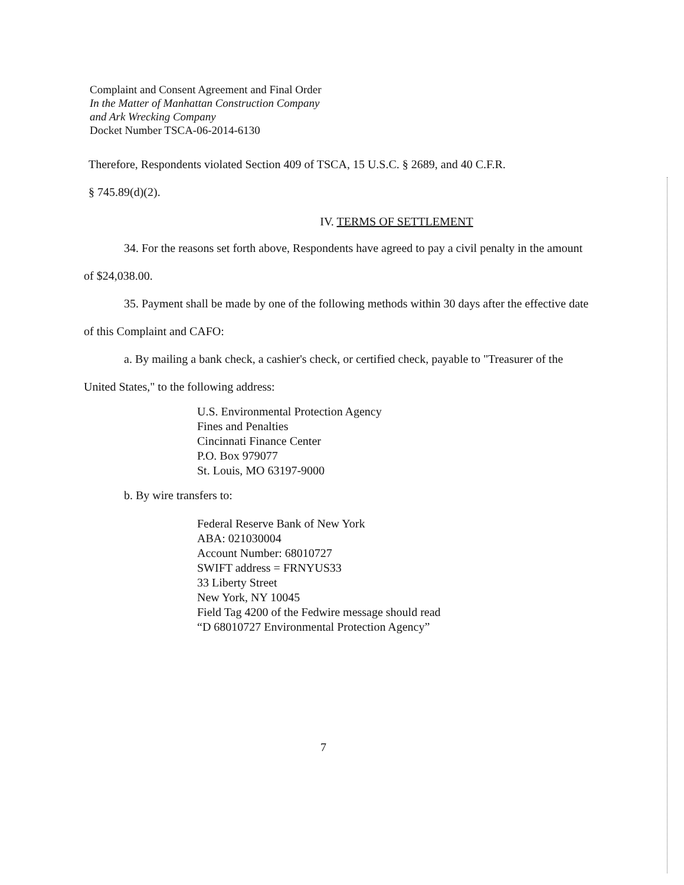Complaint and Consent Agreement and Final Order
In the Matter of Manhattan Construction Company
and Ark Wrecking Company
Docket Number TSCA-06-2014-6130
Therefore, Respondents violated Section 409 of TSCA, 15 U.S.C. § 2689, and 40 C.F.R.
§ 745.89(d)(2).
IV. TERMS OF SETTLEMENT
34. For the reasons set forth above, Respondents have agreed to pay a civil penalty in the amount of $24,038.00.
35. Payment shall be made by one of the following methods within 30 days after the effective date of this Complaint and CAFO:
a. By mailing a bank check, a cashier's check, or certified check, payable to "Treasurer of the United States," to the following address:
U.S. Environmental Protection Agency
Fines and Penalties
Cincinnati Finance Center
P.O. Box 979077
St. Louis, MO 63197-9000
b. By wire transfers to:
Federal Reserve Bank of New York
ABA: 021030004
Account Number: 68010727
SWIFT address = FRNYUS33
33 Liberty Street
New York, NY 10045
Field Tag 4200 of the Fedwire message should read
“D 68010727 Environmental Protection Agency”
7